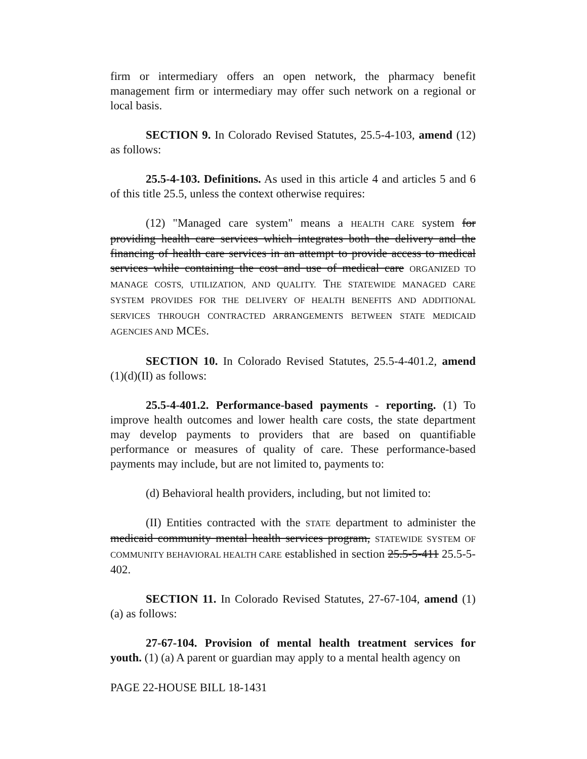firm or intermediary offers an open network, the pharmacy benefit management firm or intermediary may offer such network on a regional or local basis.
SECTION 9. In Colorado Revised Statutes, 25.5-4-103, amend (12) as follows:
25.5-4-103. Definitions. As used in this article 4 and articles 5 and 6 of this title 25.5, unless the context otherwise requires:
(12) "Managed care system" means a HEALTH CARE system for providing health care services which integrates both the delivery and the financing of health care services in an attempt to provide access to medical services while containing the cost and use of medical care ORGANIZED TO MANAGE COSTS, UTILIZATION, AND QUALITY. THE STATEWIDE MANAGED CARE SYSTEM PROVIDES FOR THE DELIVERY OF HEALTH BENEFITS AND ADDITIONAL SERVICES THROUGH CONTRACTED ARRANGEMENTS BETWEEN STATE MEDICAID AGENCIES AND MCES.
SECTION 10. In Colorado Revised Statutes, 25.5-4-401.2, amend (1)(d)(II) as follows:
25.5-4-401.2. Performance-based payments - reporting. (1) To improve health outcomes and lower health care costs, the state department may develop payments to providers that are based on quantifiable performance or measures of quality of care. These performance-based payments may include, but are not limited to, payments to:
(d) Behavioral health providers, including, but not limited to:
(II) Entities contracted with the STATE department to administer the medicaid community mental health services program, STATEWIDE SYSTEM OF COMMUNITY BEHAVIORAL HEALTH CARE established in section 25.5-5-411 25.5-5-402.
SECTION 11. In Colorado Revised Statutes, 27-67-104, amend (1)(a) as follows:
27-67-104. Provision of mental health treatment services for youth. (1) (a) A parent or guardian may apply to a mental health agency on
PAGE 22-HOUSE BILL 18-1431